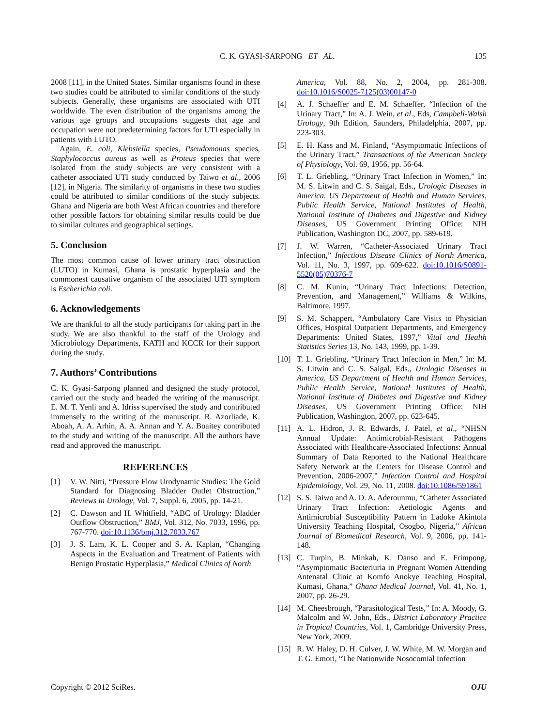C. K. GYASI-SARPONG ET AL. 135
2008 [11], in the United States. Similar organisms found in these two studies could be attributed to similar conditions of the study subjects. Generally, these organisms are associated with UTI worldwide. The even distribution of the organisms among the various age groups and occupations suggests that age and occupation were not predetermining factors for UTI especially in patients with LUTO.
Again, E. coli, Klebsiella species, Pseudomonas species, Staphylococcus aureus as well as Proteus species that were isolated from the study subjects are very consistent with a catheter associated UTI study conducted by Taiwo et al., 2006 [12], in Nigeria. The similarity of organisms in these two studies could be attributed to similar conditions of the study subjects. Ghana and Nigeria are both West African countries and therefore other possible factors for obtaining similar results could be due to similar cultures and geographical settings.
5. Conclusion
The most common cause of lower urinary tract obstruction (LUTO) in Kumasi, Ghana is prostatic hyperplasia and the commonest causative organism of the associated UTI symptom is Escherichia coli.
6. Acknowledgements
We are thankful to all the study participants for taking part in the study. We are also thankful to the staff of the Urology and Microbiology Departments, KATH and KCCR for their support during the study.
7. Authors’ Contributions
C. K. Gyasi-Sarpong planned and designed the study protocol, carried out the study and headed the writing of the manuscript. E. M. T. Yenli and A. Idriss supervised the study and contributed immensely to the writing of the manuscript. R. Azorliade, K. Aboah, A. A. Arhin, A. A. Annan and Y. A. Boaitey contributed to the study and writing of the manuscript. All the authors have read and approved the manuscript.
REFERENCES
[1] V. W. Nitti, “Pressure Flow Urodynamic Studies: The Gold Standard for Diagnosing Bladder Outlet Obstruction,” Reviews in Urology, Vol. 7, Suppl. 6, 2005, pp. 14-21.
[2] C. Dawson and H. Whitfield, “ABC of Urology: Bladder Outflow Obstruction,” BMJ, Vol. 312, No. 7033, 1996, pp. 767-770. doi:10.1136/bmj.312.7033.767
[3] J. S. Lam, K. L. Cooper and S. A. Kaplan, “Changing Aspects in the Evaluation and Treatment of Patients with Benign Prostatic Hyperplasia,” Medical Clinics of North
America, Vol. 88, No. 2, 2004, pp. 281-308. doi:10.1016/S0025-7125(03)00147-0
[4] A. J. Schaeffer and E. M. Schaeffer, “Infection of the Urinary Tract,” In: A. J. Wein, et al., Eds, Campbell-Walsh Urology, 9th Edition, Saunders, Philadelphia, 2007, pp. 223-303.
[5] E. H. Kass and M. Finland, “Asymptomatic Infections of the Urinary Tract,” Transactions of the American Society of Physiology, Vol. 69, 1956, pp. 56-64.
[6] T. L. Griebling, “Urinary Tract Infection in Women,” In: M. S. Litwin and C. S. Saigal, Eds., Urologic Diseases in America. US Department of Health and Human Services, Public Health Service, National Institutes of Health, National Institute of Diabetes and Digestive and Kidney Diseases, US Government Printing Office: NIH Publication, Washington DC, 2007, pp. 589-619.
[7] J. W. Warren, “Catheter-Associated Urinary Tract Infection,” Infectious Disease Clinics of North America, Vol. 11, No. 3, 1997, pp. 609-622. doi:10.1016/S0891-5520(05)70376-7
[8] C. M. Kunin, “Urinary Tract Infections: Detection, Prevention, and Management,” Williams & Wilkins, Baltimore, 1997.
[9] S. M. Schappert, “Ambulatory Care Visits to Physician Offices, Hospital Outpatient Departments, and Emergency Departments: United States, 1997,” Vital and Health Statistics Series 13, No. 143, 1999, pp. 1-39.
[10] T. L. Griebling, “Urinary Tract Infection in Men,” In: M. S. Litwin and C. S. Saigal, Eds., Urologic Diseases in America. US Department of Health and Human Services, Public Health Service, National Institutes of Health, National Institute of Diabetes and Digestive and Kidney Diseases, US Government Printing Office: NIH Publication, Washington, 2007, pp. 623-645.
[11] A. L. Hidron, J. R. Edwards, J. Patel, et al., “NHSN Annual Update: Antimicrobial-Resistant Pathogens Associated with Healthcare-Associated Infections: Annual Summary of Data Reported to the National Healthcare Safety Network at the Centers for Disease Control and Prevention, 2006-2007,” Infection Control and Hospital Epidemiology, Vol. 29, No. 11, 2008. doi:10.1086/591861
[12] S. S. Taiwo and A. O. A. Aderounmu, “Catheter Associated Urinary Tract Infection: Aetiologic Agents and Antimicrobial Susceptibility Pattern in Ladoke Akintola University Teaching Hospital, Osogbo, Nigeria,” African Journal of Biomedical Research, Vol. 9, 2006, pp. 141-148.
[13] C. Turpin, B. Minkah, K. Danso and E. Frimpong, “Asymptomatic Bacteriuria in Pregnant Women Attending Antenatal Clinic at Komfo Anokye Teaching Hospital, Kumasi, Ghana,” Ghana Medical Journal, Vol. 41, No. 1, 2007, pp. 26-29.
[14] M. Cheesbrough, “Parasitological Tests,” In: A. Moody, G. Malcolm and W. John, Eds., District Laboratory Practice in Tropical Countries, Vol. 1, Cambridge University Press, New York, 2009.
[15] R. W. Haley, D. H. Culver, J. W. White, M. W. Morgan and T. G. Emori, “The Nationwide Nosocomial Infection
Copyright © 2012 SciRes. OJU